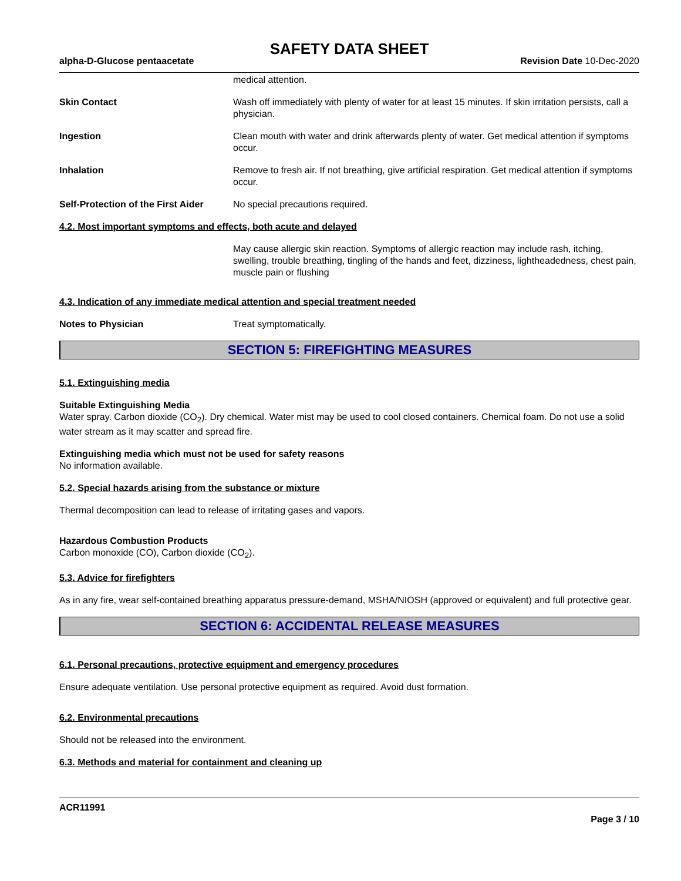SAFETY DATA SHEET
alpha-D-Glucose pentaacetate Revision Date 10-Dec-2020
medical attention.
Skin Contact Wash off immediately with plenty of water for at least 15 minutes. If skin irritation persists, call a physician.
Ingestion Clean mouth with water and drink afterwards plenty of water. Get medical attention if symptoms occur.
Inhalation Remove to fresh air. If not breathing, give artificial respiration. Get medical attention if symptoms occur.
Self-Protection of the First Aider
No special precautions required.
4.2. Most important symptoms and effects, both acute and delayed
May cause allergic skin reaction. Symptoms of allergic reaction may include rash, itching, swelling, trouble breathing, tingling of the hands and feet, dizziness, lightheadedness, chest pain, muscle pain or flushing
4.3. Indication of any immediate medical attention and special treatment needed
Notes to Physician Treat symptomatically.
SECTION 5: FIREFIGHTING MEASURES
5.1. Extinguishing media
Suitable Extinguishing Media
Water spray. Carbon dioxide (CO<sub>2</sub>). Dry chemical. Water mist may be used to cool closed containers. Chemical foam. Do not use a solid water stream as it may scatter and spread fire.
Extinguishing media which must not be used for safety reasons
No information available.
5.2. Special hazards arising from the substance or mixture
Thermal decomposition can lead to release of irritating gases and vapors.
Hazardous Combustion Products
Carbon monoxide (CO), Carbon dioxide (CO<sub>2</sub>).
5.3. Advice for firefighters
As in any fire, wear self-contained breathing apparatus pressure-demand, MSHA/NIOSH (approved or equivalent) and full protective gear.
SECTION 6: ACCIDENTAL RELEASE MEASURES
6.1. Personal precautions, protective equipment and emergency procedures
Ensure adequate ventilation. Use personal protective equipment as required. Avoid dust formation.
6.2. Environmental precautions
Should not be released into the environment.
6.3. Methods and material for containment and cleaning up
ACR11991
Page 3 / 10